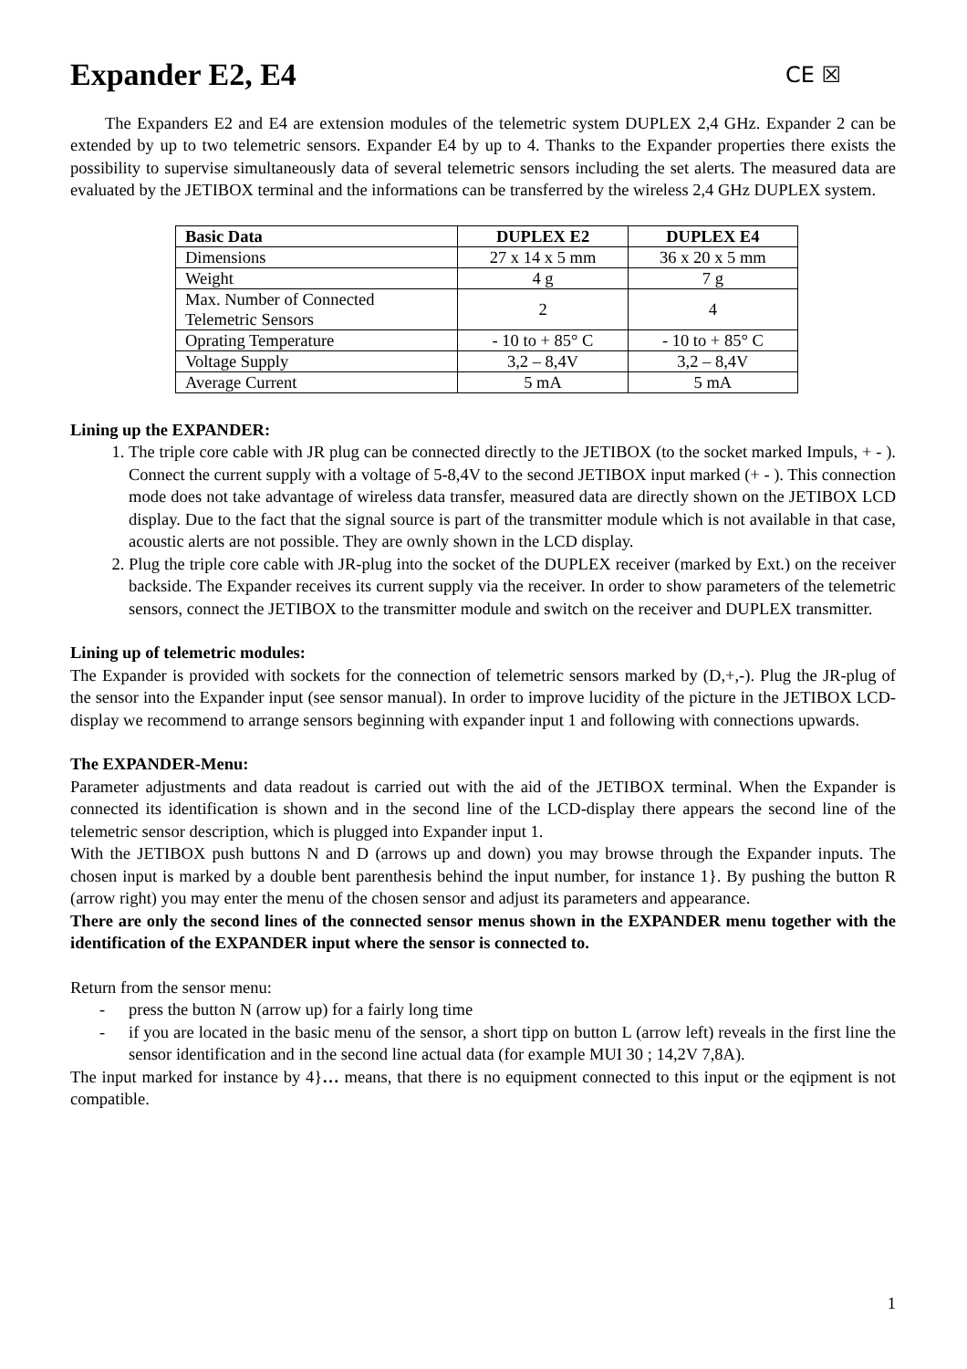Expander E2, E4 CE ☒
The Expanders E2 and E4 are extension modules of the telemetric system DUPLEX 2,4 GHz. Expander 2 can be extended by up to two telemetric sensors. Expander E4 by up to 4. Thanks to the Expander properties there exists the possibility to supervise simultaneously data of several telemetric sensors including the set alerts. The measured data are evaluated by the JETIBOX terminal and the informations can be transferred by the wireless 2,4 GHz DUPLEX system.
| Basic Data | DUPLEX E2 | DUPLEX E4 |
| --- | --- | --- |
| Dimensions | 27 x 14 x 5 mm | 36 x 20 x 5 mm |
| Weight | 4 g | 7 g |
| Max. Number of Connected Telemetric Sensors | 2 | 4 |
| Oprating Temperature | - 10 to + 85° C | - 10 to + 85° C |
| Voltage Supply | 3,2 – 8,4V | 3,2 – 8,4V |
| Average Current | 5 mA | 5 mA |
Lining up the EXPANDER:
1. The triple core cable with JR plug can be connected directly to the JETIBOX (to the socket marked Impuls, + - ). Connect the current supply with a voltage of 5-8,4V to the second JETIBOX input marked (+ - ). This connection mode does not take advantage of wireless data transfer, measured data are directly shown on the JETIBOX LCD display. Due to the fact that the signal source is part of the transmitter module which is not available in that case, acoustic alerts are not possible. They are ownly shown in the LCD display.
2. Plug the triple core cable with JR-plug into the socket of the DUPLEX receiver (marked by Ext.) on the receiver backside. The Expander receives its current supply via the receiver. In order to show parameters of the telemetric sensors, connect the JETIBOX to the transmitter module and switch on the receiver and DUPLEX transmitter.
Lining up of telemetric modules:
The Expander is provided with sockets for the connection of telemetric sensors marked by (D,+,-). Plug the JR-plug of the sensor into the Expander input (see sensor manual). In order to improve lucidity of the picture in the JETIBOX LCD-display we recommend to arrange sensors beginning with expander input 1 and following with connections upwards.
The EXPANDER-Menu:
Parameter adjustments and data readout is carried out with the aid of the JETIBOX terminal. When the Expander is connected its identification is shown and in the second line of the LCD-display there appears the second line of the telemetric sensor description, which is plugged into Expander input 1.
With the JETIBOX push buttons N and D (arrows up and down) you may browse through the Expander inputs. The chosen input is marked by a double bent parenthesis behind the input number, for instance 1}. By pushing the button R (arrow right) you may enter the menu of the chosen sensor and adjust its parameters and appearance.
There are only the second lines of the connected sensor menus shown in the EXPANDER menu together with the identification of the EXPANDER input where the sensor is connected to.
Return from the sensor menu:
- press the button N (arrow up) for a fairly long time
- if you are located in the basic menu of the sensor, a short tipp on button L (arrow left) reveals in the first line the sensor identification and in the second line actual data (for example MUI 30 ; 14,2V 7,8A).
The input marked for instance by 4}… means, that there is no equipment connected to this input or the eqipment is not compatible.
1